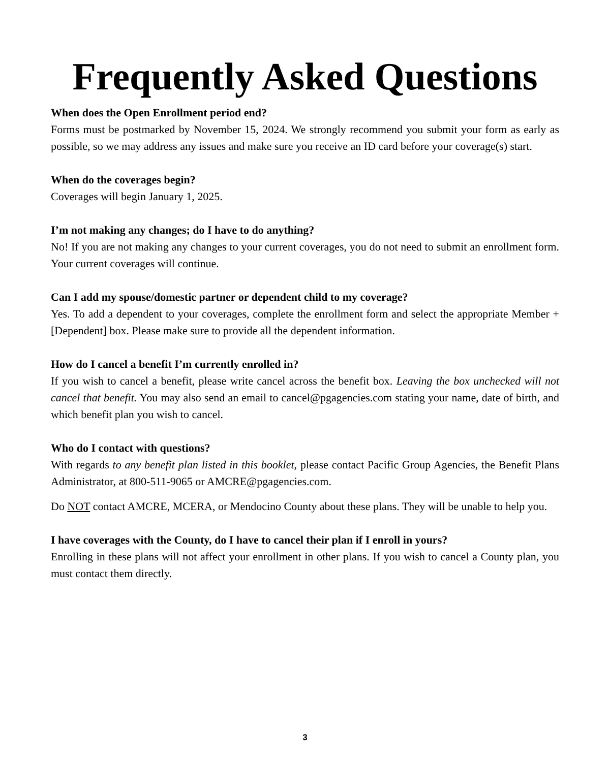Frequently Asked Questions
When does the Open Enrollment period end?
Forms must be postmarked by November 15, 2024. We strongly recommend you submit your form as early as possible, so we may address any issues and make sure you receive an ID card before your coverage(s) start.
When do the coverages begin?
Coverages will begin January 1, 2025.
I’m not making any changes; do I have to do anything?
No! If you are not making any changes to your current coverages, you do not need to submit an enrollment form. Your current coverages will continue.
Can I add my spouse/domestic partner or dependent child to my coverage?
Yes. To add a dependent to your coverages, complete the enrollment form and select the appropriate Member + [Dependent] box. Please make sure to provide all the dependent information.
How do I cancel a benefit I’m currently enrolled in?
If you wish to cancel a benefit, please write cancel across the benefit box. Leaving the box unchecked will not cancel that benefit. You may also send an email to cancel@pgagencies.com stating your name, date of birth, and which benefit plan you wish to cancel.
Who do I contact with questions?
With regards to any benefit plan listed in this booklet, please contact Pacific Group Agencies, the Benefit Plans Administrator, at 800-511-9065 or AMCRE@pgagencies.com.
Do NOT contact AMCRE, MCERA, or Mendocino County about these plans. They will be unable to help you.
I have coverages with the County, do I have to cancel their plan if I enroll in yours?
Enrolling in these plans will not affect your enrollment in other plans. If you wish to cancel a County plan, you must contact them directly.
3